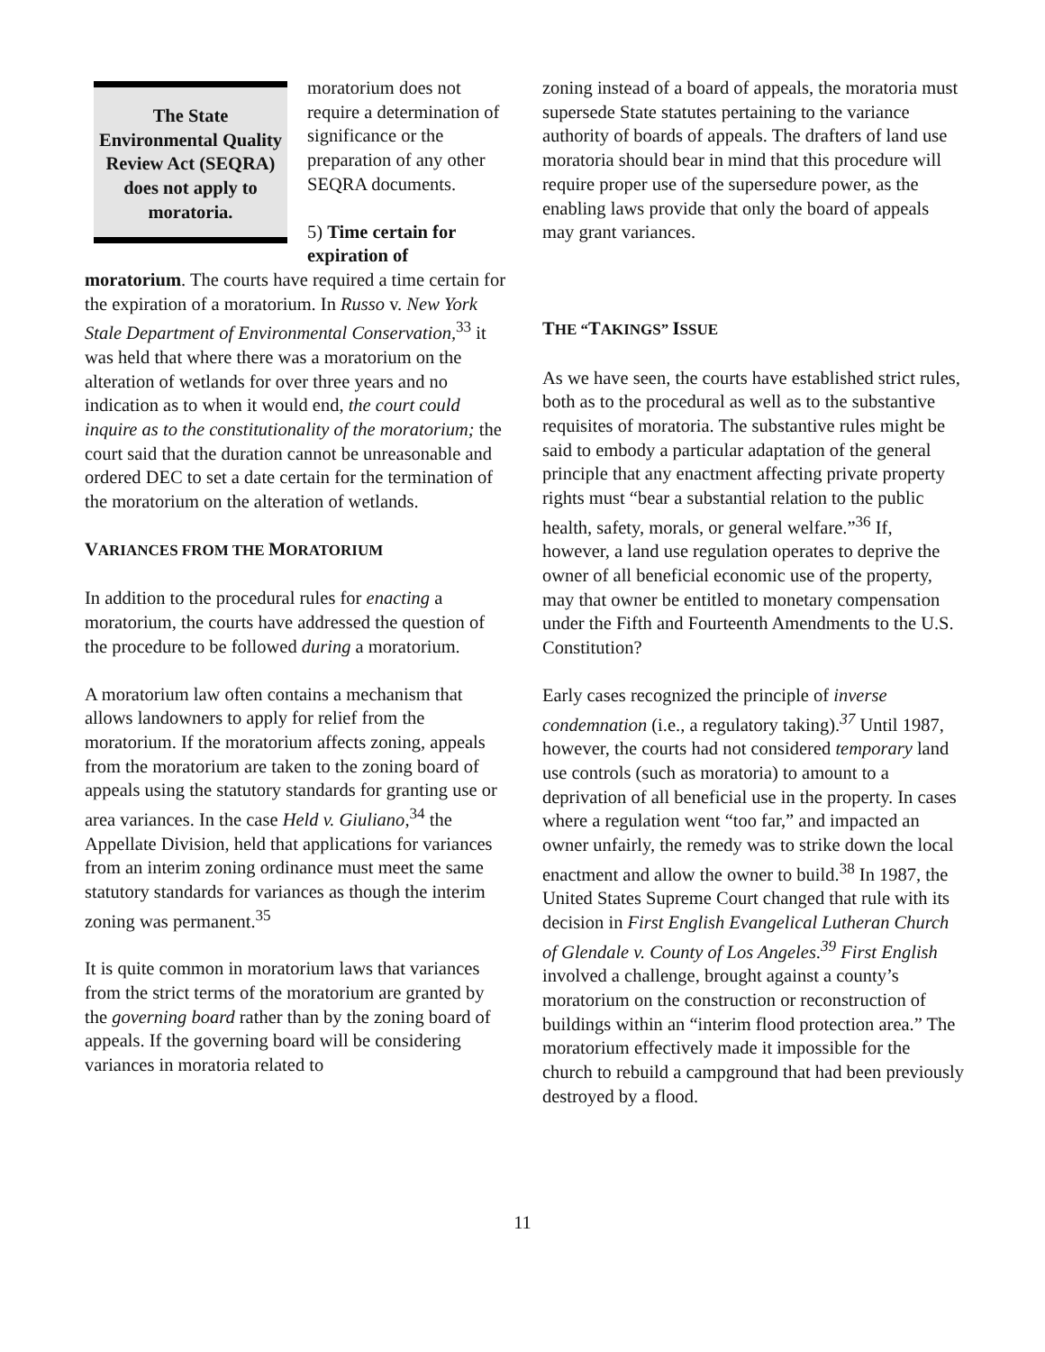The State Environmental Quality Review Act (SEQRA) does not apply to moratoria.
moratorium does not require a determination of significance or the preparation of any other SEQRA documents.
5) Time certain for expiration of moratorium. The courts have required a time certain for the expiration of a moratorium. In Russo v. New York Stale Department of Environmental Conservation,<sup>33</sup> it was held that where there was a moratorium on the alteration of wetlands for over three years and no indication as to when it would end, the court could inquire as to the constitutionality of the moratorium; the court said that the duration cannot be unreasonable and ordered DEC to set a date certain for the termination of the moratorium on the alteration of wetlands.
VARIANCES FROM THE MORATORIUM
In addition to the procedural rules for enacting a moratorium, the courts have addressed the question of the procedure to be followed during a moratorium.
A moratorium law often contains a mechanism that allows landowners to apply for relief from the moratorium. If the moratorium affects zoning, appeals from the moratorium are taken to the zoning board of appeals using the statutory standards for granting use or area variances. In the case Held v. Giuliano,<sup>34</sup> the Appellate Division, held that applications for variances from an interim zoning ordinance must meet the same statutory standards for variances as though the interim zoning was permanent.<sup>35</sup>
It is quite common in moratorium laws that variances from the strict terms of the moratorium are granted by the governing board rather than by the zoning board of appeals. If the governing board will be considering variances in moratoria related to
zoning instead of a board of appeals, the moratoria must supersede State statutes pertaining to the variance authority of boards of appeals. The drafters of land use moratoria should bear in mind that this procedure will require proper use of the supersedure power, as the enabling laws provide that only the board of appeals may grant variances.
THE “TAKINGS” ISSUE
As we have seen, the courts have established strict rules, both as to the procedural as well as to the substantive requisites of moratoria. The substantive rules might be said to embody a particular adaptation of the general principle that any enactment affecting private property rights must “bear a substantial relation to the public health, safety, morals, or general welfare.”<sup>36</sup> If, however, a land use regulation operates to deprive the owner of all beneficial economic use of the property, may that owner be entitled to monetary compensation under the Fifth and Fourteenth Amendments to the U.S. Constitution?
Early cases recognized the principle of inverse condemnation (i.e., a regulatory taking).<sup>37</sup> Until 1987, however, the courts had not considered temporary land use controls (such as moratoria) to amount to a deprivation of all beneficial use in the property. In cases where a regulation went “too far,” and impacted an owner unfairly, the remedy was to strike down the local enactment and allow the owner to build.<sup>38</sup> In 1987, the United States Supreme Court changed that rule with its decision in First English Evangelical Lutheran Church of Glendale v. County of Los Angeles.<sup>39</sup> First English involved a challenge, brought against a county’s moratorium on the construction or reconstruction of buildings within an “interim flood protection area.” The moratorium effectively made it impossible for the church to rebuild a campground that had been previously destroyed by a flood.
11